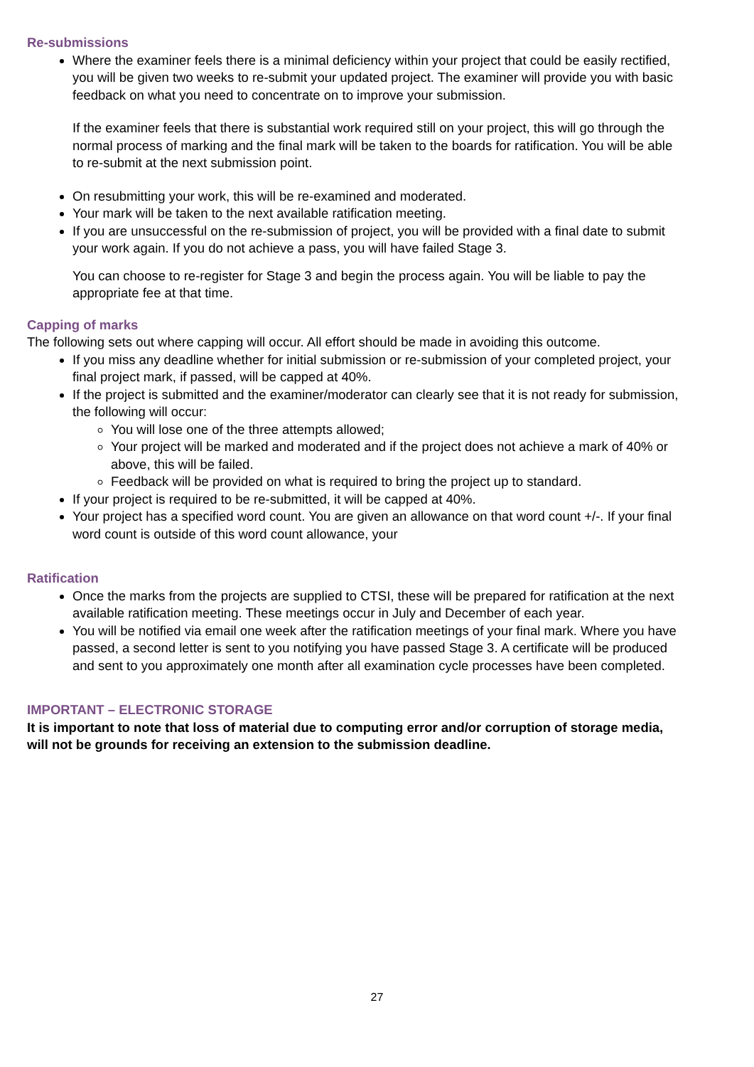Re-submissions
Where the examiner feels there is a minimal deficiency within your project that could be easily rectified, you will be given two weeks to re-submit your updated project. The examiner will provide you with basic feedback on what you need to concentrate on to improve your submission.
If the examiner feels that there is substantial work required still on your project, this will go through the normal process of marking and the final mark will be taken to the boards for ratification. You will be able to re-submit at the next submission point.
On resubmitting your work, this will be re-examined and moderated.
Your mark will be taken to the next available ratification meeting.
If you are unsuccessful on the re-submission of project, you will be provided with a final date to submit your work again. If you do not achieve a pass, you will have failed Stage 3.
You can choose to re-register for Stage 3 and begin the process again. You will be liable to pay the appropriate fee at that time.
Capping of marks
The following sets out where capping will occur. All effort should be made in avoiding this outcome.
If you miss any deadline whether for initial submission or re-submission of your completed project, your final project mark, if passed, will be capped at 40%.
If the project is submitted and the examiner/moderator can clearly see that it is not ready for submission, the following will occur:
You will lose one of the three attempts allowed;
Your project will be marked and moderated and if the project does not achieve a mark of 40% or above, this will be failed.
Feedback will be provided on what is required to bring the project up to standard.
If your project is required to be re-submitted, it will be capped at 40%.
Your project has a specified word count. You are given an allowance on that word count +/-. If your final word count is outside of this word count allowance, your
Ratification
Once the marks from the projects are supplied to CTSI, these will be prepared for ratification at the next available ratification meeting. These meetings occur in July and December of each year.
You will be notified via email one week after the ratification meetings of your final mark. Where you have passed, a second letter is sent to you notifying you have passed Stage 3. A certificate will be produced and sent to you approximately one month after all examination cycle processes have been completed.
IMPORTANT – ELECTRONIC STORAGE
It is important to note that loss of material due to computing error and/or corruption of storage media, will not be grounds for receiving an extension to the submission deadline.
27